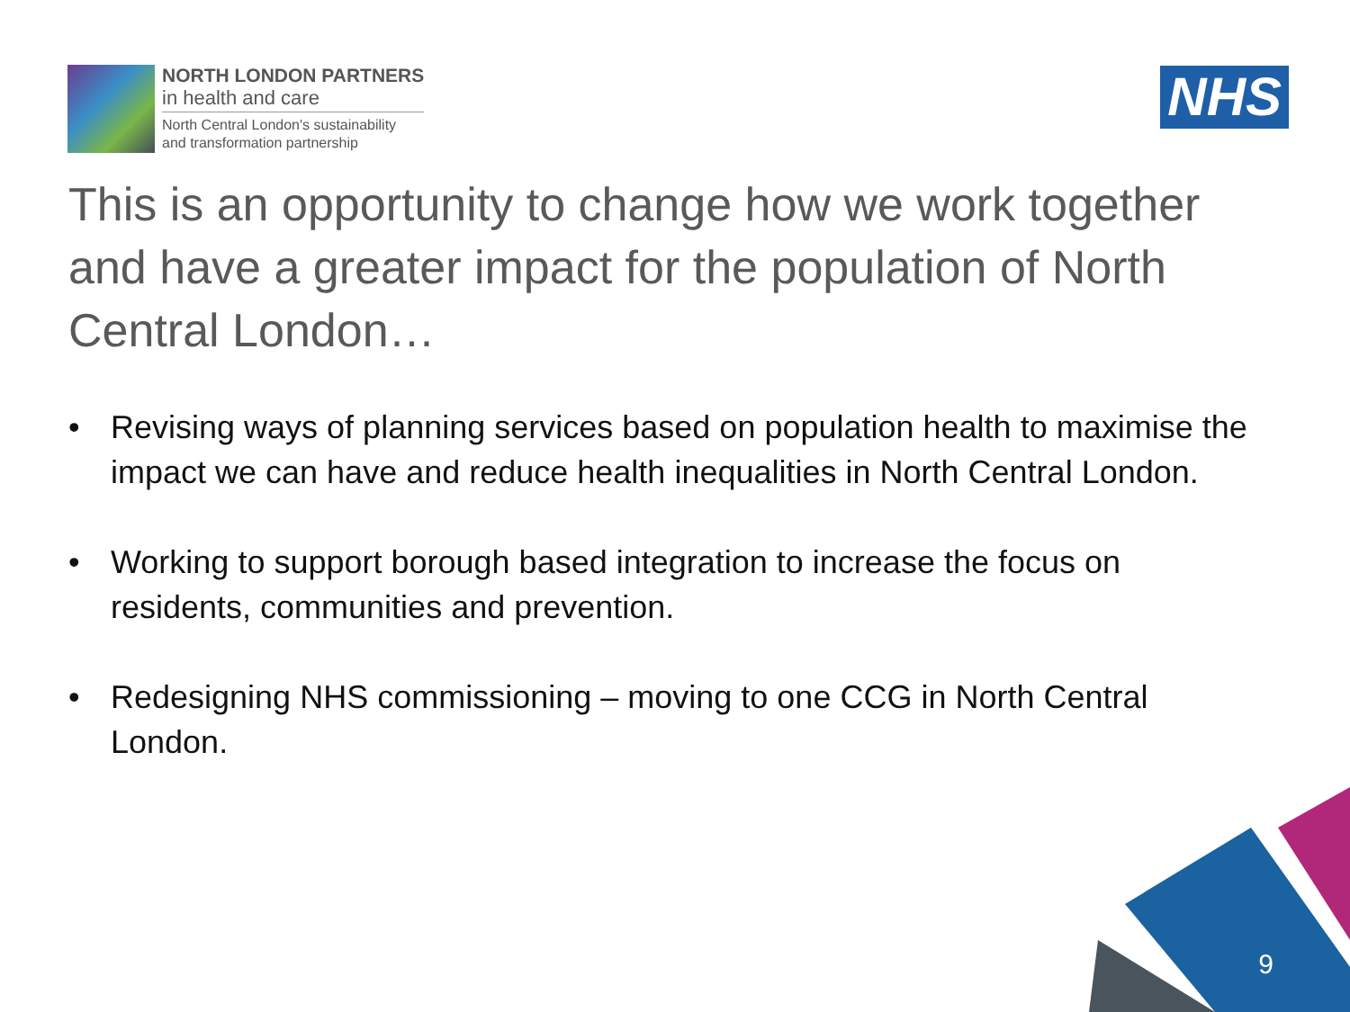NORTH LONDON PARTNERS
in health and care
North Central London's sustainability
and transformation partnership
NHS
This is an opportunity to change how we work together and have a greater impact for the population of North Central London…
• Revising ways of planning services based on population health to maximise the impact we can have and reduce health inequalities in North Central London.
• Working to support borough based integration to increase the focus on residents, communities and prevention.
• Redesigning NHS commissioning – moving to one CCG in North Central London.
9